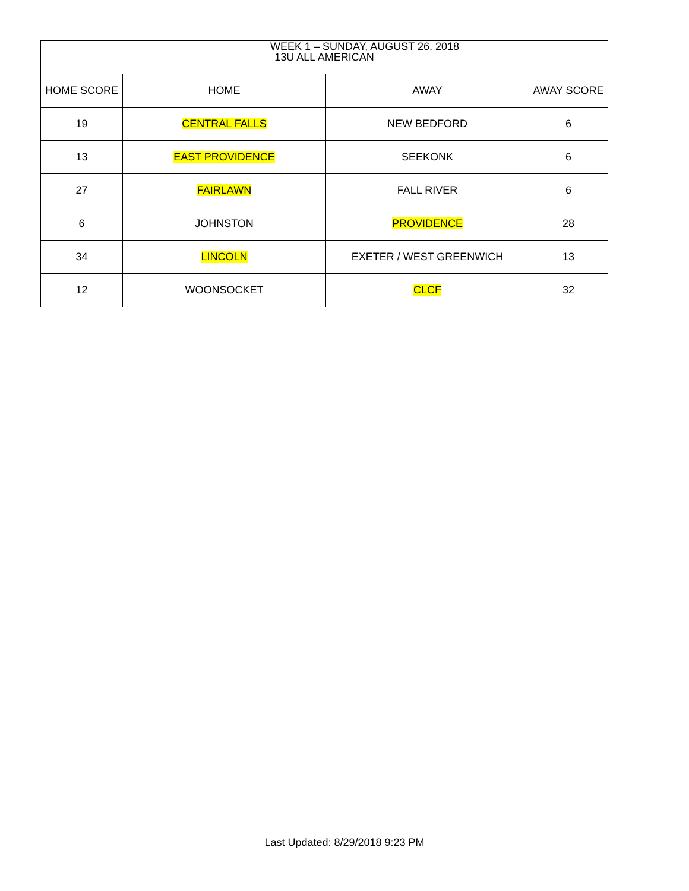WEEK 1 – SUNDAY, AUGUST 26, 2018
| 13U ALL AMERICAN | | | |
| --- | --- | --- | --- |
| HOME SCORE | HOME | AWAY | AWAY SCORE |
| 19 | CENTRAL FALLS | NEW BEDFORD | 6 |
| 13 | EAST PROVIDENCE | SEEKONK | 6 |
| 27 | FAIRLAWN | FALL RIVER | 6 |
| 6 | JOHNSTON | PROVIDENCE | 28 |
| 34 | LINCOLN | EXETER / WEST GREENWICH | 13 |
| 12 | WOONSOCKET | CLCF | 32 |
Last Updated: 8/29/2018 9:23 PM